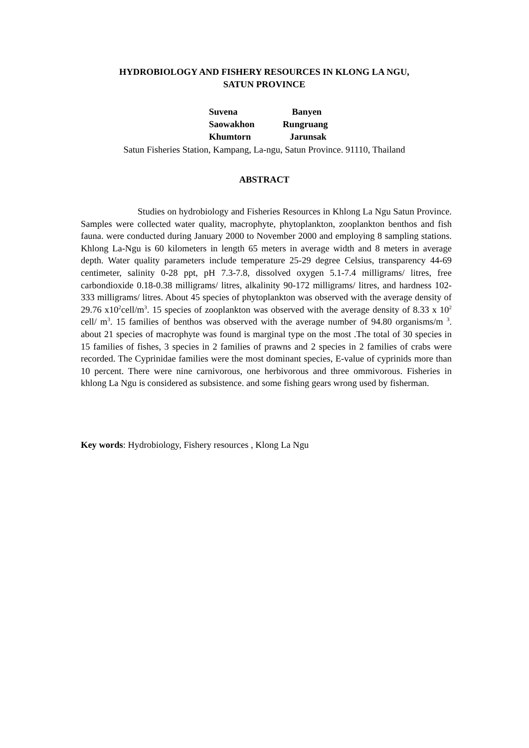HYDROBIOLOGY AND FISHERY RESOURCES IN KLONG LA NGU,
SATUN PROVINCE
Suvena Banyen
Saowakhon Rungruang
Khumtorn Jarunsak
Satun Fisheries Station, Kampang, La-ngu, Satun Province. 91110, Thailand
ABSTRACT
Studies on hydrobiology and Fisheries Resources in Khlong La Ngu Satun Province. Samples were collected water quality, macrophyte, phytoplankton, zooplankton benthos and fish fauna. were conducted during January 2000 to November 2000 and employing 8 sampling stations. Khlong La-Ngu is 60 kilometers in length 65 meters in average width and 8 meters in average depth. Water quality parameters include temperature 25-29 degree Celsius, transparency 44-69 centimeter, salinity 0-28 ppt, pH 7.3-7.8, dissolved oxygen 5.1-7.4 milligrams/ litres, free carbondioxide 0.18-0.38 milligrams/ litres, alkalinity 90-172 milligrams/ litres, and hardness 102-333 milligrams/ litres. About 45 species of phytoplankton was observed with the average density of 29.76 x10<sup>2</sup>cell/m<sup>3</sup>. 15 species of zooplankton was observed with the average density of 8.33 x 10<sup>2</sup> cell/ m<sup>3</sup>. 15 families of benthos was observed with the average number of 94.80 organisms/m <sup>3</sup>. about 21 species of macrophyte was found is marginal type on the most .The total of 30 species in 15 families of fishes, 3 species in 2 families of prawns and 2 species in 2 families of crabs were recorded. The Cyprinidae families were the most dominant species, E-value of cyprinids more than 10 percent. There were nine carnivorous, one herbivorous and three ommivorous. Fisheries in khlong La Ngu is considered as subsistence. and some fishing gears wrong used by fisherman.
Key words: Hydrobiology, Fishery resources , Klong La Ngu